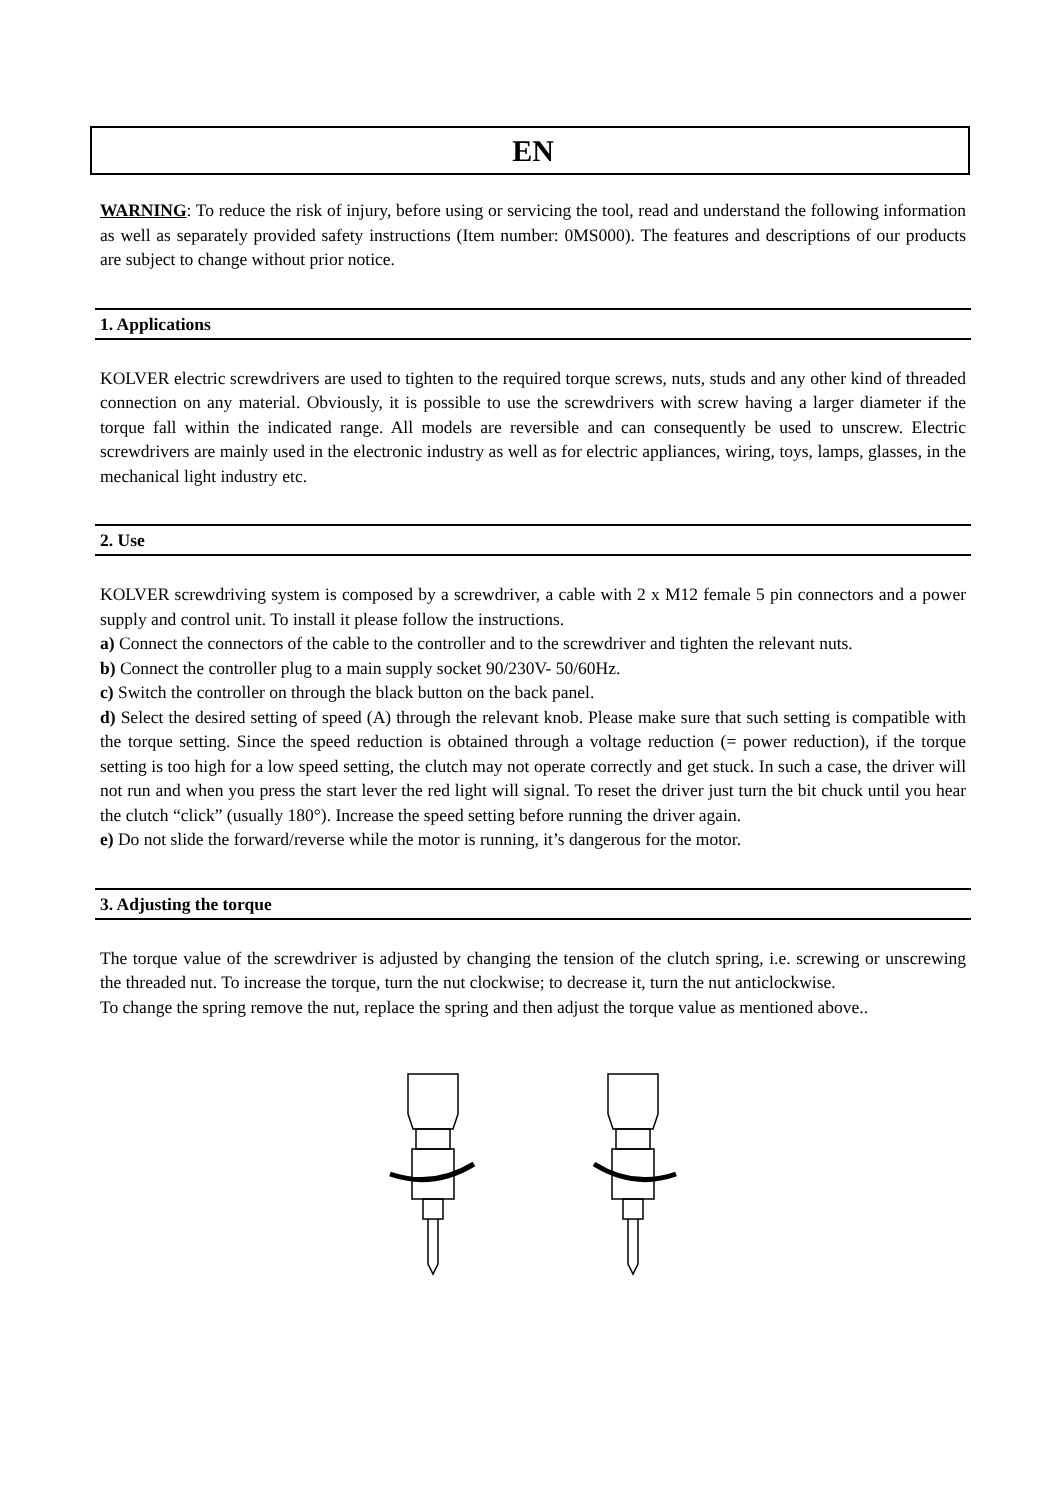EN
WARNING: To reduce the risk of injury, before using or servicing the tool, read and understand the following information as well as separately provided safety instructions (Item number: 0MS000). The features and descriptions of our products are subject to change without prior notice.
1. Applications
KOLVER electric screwdrivers are used to tighten to the required torque screws, nuts, studs and any other kind of threaded connection on any material. Obviously, it is possible to use the screwdrivers with screw having a larger diameter if the torque fall within the indicated range. All models are reversible and can consequently be used to unscrew. Electric screwdrivers are mainly used in the electronic industry as well as for electric appliances, wiring, toys, lamps, glasses, in the mechanical light industry etc.
2. Use
KOLVER screwdriving system is composed by a screwdriver, a cable with 2 x M12 female 5 pin connectors and a power supply and control unit. To install it please follow the instructions.
a) Connect the connectors of the cable to the controller and to the screwdriver and tighten the relevant nuts.
b) Connect the controller plug to a main supply socket 90/230V- 50/60Hz.
c) Switch the controller on through the black button on the back panel.
d) Select the desired setting of speed (A) through the relevant knob. Please make sure that such setting is compatible with the torque setting. Since the speed reduction is obtained through a voltage reduction (= power reduction), if the torque setting is too high for a low speed setting, the clutch may not operate correctly and get stuck. In such a case, the driver will not run and when you press the start lever the red light will signal. To reset the driver just turn the bit chuck until you hear the clutch “click” (usually 180°). Increase the speed setting before running the driver again.
e) Do not slide the forward/reverse while the motor is running, it’s dangerous for the motor.
3. Adjusting the torque
The torque value of the screwdriver is adjusted by changing the tension of the clutch spring, i.e. screwing or unscrewing the threaded nut. To increase the torque, turn the nut clockwise; to decrease it, turn the nut anticlockwise.
To change the spring remove the nut, replace the spring and then adjust the torque value as mentioned above..